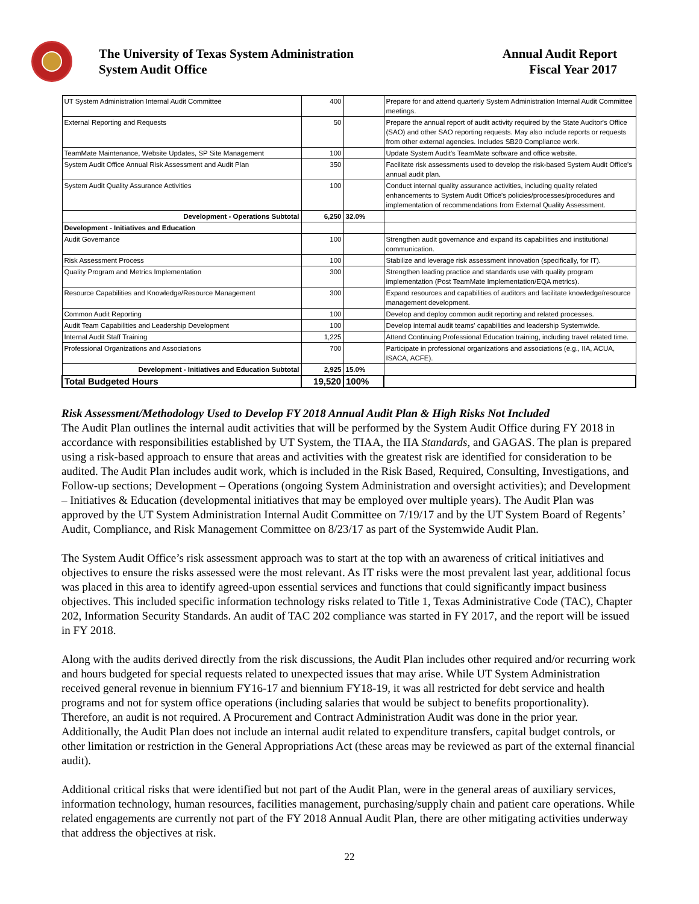The University of Texas System Administration
System Audit Office
Annual Audit Report
Fiscal Year 2017
| UT System Administration Internal Audit Committee | 400 | | Prepare for and attend quarterly System Administration Internal Audit Committee meetings. |
| External Reporting and Requests | 50 | | Prepare the annual report of audit activity required by the State Auditor's Office (SAO) and other SAO reporting requests. May also include reports or requests from other external agencies. Includes SB20 Compliance work. |
| TeamMate Maintenance, Website Updates, SP Site Management | 100 | | Update System Audit's TeamMate software and office website. |
| System Audit Office Annual Risk Assessment and Audit Plan | 350 | | Facilitate risk assessments used to develop the risk-based System Audit Office's annual audit plan. |
| System Audit Quality Assurance Activities | 100 | | Conduct internal quality assurance activities, including quality related enhancements to System Audit Office's policies/processes/procedures and implementation of recommendations from External Quality Assessment. |
| Development - Operations Subtotal | 6,250 | 32.0% | |
| Development - Initiatives and Education | | | |
| Audit Governance | 100 | | Strengthen audit governance and expand its capabilities and institutional communication. |
| Risk Assessment Process | 100 | | Stabilize and leverage risk assessment innovation (specifically, for IT). |
| Quality Program and Metrics Implementation | 300 | | Strengthen leading practice and standards use with quality program implementation (Post TeamMate Implementation/EQA metrics). |
| Resource Capabilities and Knowledge/Resource Management | 300 | | Expand resources and capabilities of auditors and facilitate knowledge/resource management development. |
| Common Audit Reporting | 100 | | Develop and deploy common audit reporting and related processes. |
| Audit Team Capabilities and Leadership Development | 100 | | Develop internal audit teams' capabilities and leadership Systemwide. |
| Internal Audit Staff Training | 1,225 | | Attend Continuing Professional Education training, including travel related time. |
| Professional Organizations and Associations | 700 | | Participate in professional organizations and associations (e.g., IIA, ACUA, ISACA, ACFE). |
| Development - Initiatives and Education Subtotal | 2,925 | 15.0% | |
| Total Budgeted Hours | 19,520 | 100% | |
Risk Assessment/Methodology Used to Develop FY 2018 Annual Audit Plan & High Risks Not Included
The Audit Plan outlines the internal audit activities that will be performed by the System Audit Office during FY 2018 in accordance with responsibilities established by UT System, the TIAA, the IIA Standards, and GAGAS. The plan is prepared using a risk-based approach to ensure that areas and activities with the greatest risk are identified for consideration to be audited. The Audit Plan includes audit work, which is included in the Risk Based, Required, Consulting, Investigations, and Follow-up sections; Development – Operations (ongoing System Administration and oversight activities); and Development – Initiatives & Education (developmental initiatives that may be employed over multiple years). The Audit Plan was approved by the UT System Administration Internal Audit Committee on 7/19/17 and by the UT System Board of Regents’ Audit, Compliance, and Risk Management Committee on 8/23/17 as part of the Systemwide Audit Plan.
The System Audit Office’s risk assessment approach was to start at the top with an awareness of critical initiatives and objectives to ensure the risks assessed were the most relevant. As IT risks were the most prevalent last year, additional focus was placed in this area to identify agreed-upon essential services and functions that could significantly impact business objectives. This included specific information technology risks related to Title 1, Texas Administrative Code (TAC), Chapter 202, Information Security Standards. An audit of TAC 202 compliance was started in FY 2017, and the report will be issued in FY 2018.
Along with the audits derived directly from the risk discussions, the Audit Plan includes other required and/or recurring work and hours budgeted for special requests related to unexpected issues that may arise. While UT System Administration received general revenue in biennium FY16-17 and biennium FY18-19, it was all restricted for debt service and health programs and not for system office operations (including salaries that would be subject to benefits proportionality). Therefore, an audit is not required. A Procurement and Contract Administration Audit was done in the prior year. Additionally, the Audit Plan does not include an internal audit related to expenditure transfers, capital budget controls, or other limitation or restriction in the General Appropriations Act (these areas may be reviewed as part of the external financial audit).
Additional critical risks that were identified but not part of the Audit Plan, were in the general areas of auxiliary services, information technology, human resources, facilities management, purchasing/supply chain and patient care operations. While related engagements are currently not part of the FY 2018 Annual Audit Plan, there are other mitigating activities underway that address the objectives at risk.
22